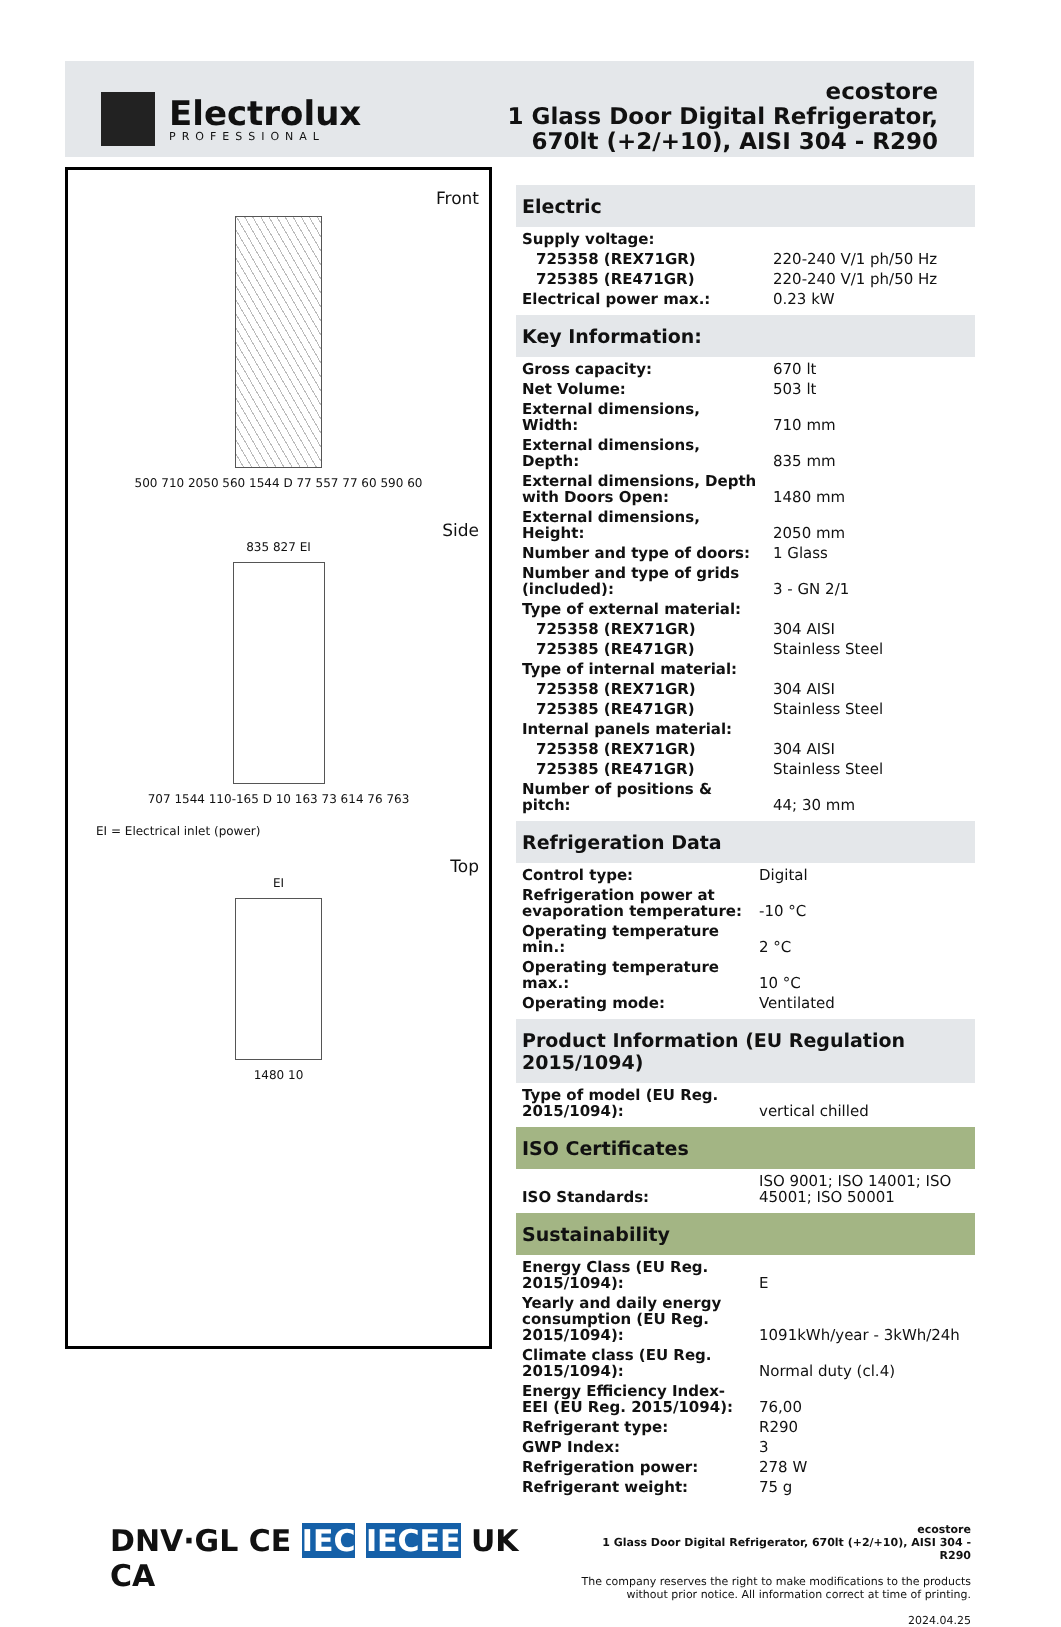Electrolux
PROFESSIONAL
ecostore
1 Glass Door Digital Refrigerator,
670lt (+2/+10), AISI 304 - R290
Front
500 710 2050 560 1544 D 77 557 77 60 590 60
Side
835 827 EI
707 1544 110-165 D 10 163 73 614 76 763
EI = Electrical inlet (power)
Top
EI
1480 10
Electric
| Supply voltage: | |
| 725358 (REX71GR) | 220-240 V/1 ph/50 Hz |
| 725385 (RE471GR) | 220-240 V/1 ph/50 Hz |
| Electrical power max.: | 0.23 kW |
Key Information:
| Gross capacity: | 670 lt |
| Net Volume: | 503 lt |
| External dimensions, Width: | 710 mm |
| External dimensions, Depth: | 835 mm |
| External dimensions, Depth with Doors Open: | 1480 mm |
| External dimensions, Height: | 2050 mm |
| Number and type of doors: | 1 Glass |
| Number and type of grids (included): | 3 - GN 2/1 |
| Type of external material: | |
| 725358 (REX71GR) | 304 AISI |
| 725385 (RE471GR) | Stainless Steel |
| Type of internal material: | |
| 725358 (REX71GR) | 304 AISI |
| 725385 (RE471GR) | Stainless Steel |
| Internal panels material: | |
| 725358 (REX71GR) | 304 AISI |
| 725385 (RE471GR) | Stainless Steel |
| Number of positions & pitch: | 44; 30 mm |
Refrigeration Data
| Control type: | Digital |
| Refrigeration power at evaporation temperature: | -10 °C |
| Operating temperature min.: | 2 °C |
| Operating temperature max.: | 10 °C |
| Operating mode: | Ventilated |
Product Information (EU Regulation 2015/1094)
| Type of model (EU Reg. 2015/1094): | vertical chilled |
ISO Certificates
| ISO Standards: | ISO 9001; ISO 14001; ISO 45001; ISO 50001 |
Sustainability
| Energy Class (EU Reg. 2015/1094): | E |
| Yearly and daily energy consumption (EU Reg. 2015/1094): | 1091kWh/year - 3kWh/24h |
| Climate class (EU Reg. 2015/1094): | Normal duty (cl.4) |
| Energy Efficiency Index-EEI (EU Reg. 2015/1094): | 76,00 |
| Refrigerant type: | R290 |
| GWP Index: | 3 |
| Refrigeration power: | 278 W |
| Refrigerant weight: | 75 g |
DNV·GL CE IEC IECEE UK CA
ecostore
1 Glass Door Digital Refrigerator, 670lt (+2/+10), AISI 304 - R290
The company reserves the right to make modifications to the products
without prior notice. All information correct at time of printing.
2024.04.25